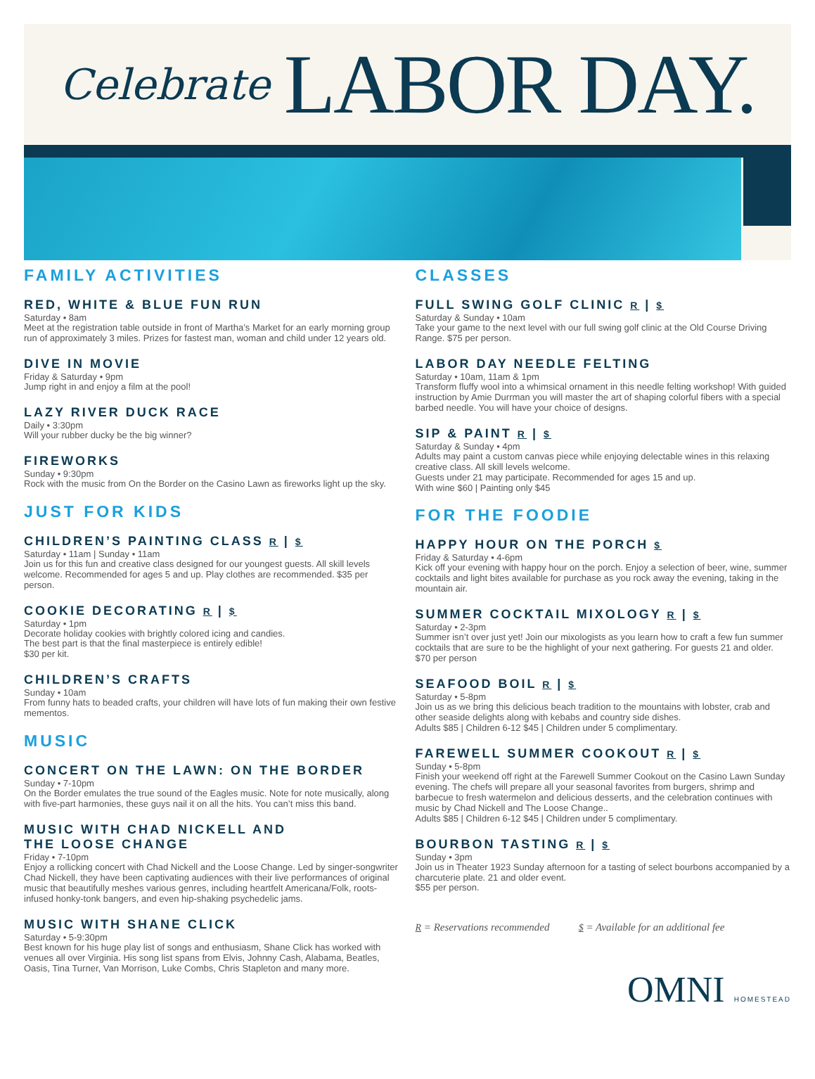Celebrate LABOR DAY.
FAMILY ACTIVITIES
RED, WHITE & BLUE FUN RUN
Saturday • 8am
Meet at the registration table outside in front of Martha’s Market for an early morning group run of approximately 3 miles. Prizes for fastest man, woman and child under 12 years old.
DIVE IN MOVIE
Friday & Saturday • 9pm
Jump right in and enjoy a film at the pool!
LAZY RIVER DUCK RACE
Daily • 3:30pm
Will your rubber ducky be the big winner?
FIREWORKS
Sunday • 9:30pm
Rock with the music from On the Border on the Casino Lawn as fireworks light up the sky.
JUST FOR KIDS
CHILDREN’S PAINTING CLASS R | $
Saturday • 11am | Sunday • 11am
Join us for this fun and creative class designed for our youngest guests. All skill levels welcome. Recommended for ages 5 and up. Play clothes are recommended. $35 per person.
COOKIE DECORATING R | $
Saturday • 1pm
Decorate holiday cookies with brightly colored icing and candies.
The best part is that the final masterpiece is entirely edible!
$30 per kit.
CHILDREN’S CRAFTS
Sunday • 10am
From funny hats to beaded crafts, your children will have lots of fun making their own festive mementos.
MUSIC
CONCERT ON THE LAWN: ON THE BORDER
Sunday • 7-10pm
On the Border emulates the true sound of the Eagles music. Note for note musically, along with five-part harmonies, these guys nail it on all the hits. You can’t miss this band.
MUSIC WITH CHAD NICKELL AND
THE LOOSE CHANGE
Friday • 7-10pm
Enjoy a rollicking concert with Chad Nickell and the Loose Change. Led by singer-songwriter Chad Nickell, they have been captivating audiences with their live performances of original music that beautifully meshes various genres, including heartfelt Americana/Folk, roots-infused honky-tonk bangers, and even hip-shaking psychedelic jams.
MUSIC WITH SHANE CLICK
Saturday • 5-9:30pm
Best known for his huge play list of songs and enthusiasm, Shane Click has worked with venues all over Virginia. His song list spans from Elvis, Johnny Cash, Alabama, Beatles, Oasis, Tina Turner, Van Morrison, Luke Combs, Chris Stapleton and many more.
CLASSES
FULL SWING GOLF CLINIC R | $
Saturday & Sunday • 10am
Take your game to the next level with our full swing golf clinic at the Old Course Driving Range. $75 per person.
LABOR DAY NEEDLE FELTING
Saturday • 10am, 11am & 1pm
Transform fluffy wool into a whimsical ornament in this needle felting workshop! With guided instruction by Amie Durrman you will master the art of shaping colorful fibers with a special barbed needle. You will have your choice of designs.
SIP & PAINT R | $
Saturday & Sunday • 4pm
Adults may paint a custom canvas piece while enjoying delectable wines in this relaxing creative class. All skill levels welcome.
Guests under 21 may participate. Recommended for ages 15 and up.
With wine $60 | Painting only $45
FOR THE FOODIE
HAPPY HOUR ON THE PORCH $
Friday & Saturday • 4-6pm
Kick off your evening with happy hour on the porch. Enjoy a selection of beer, wine, summer cocktails and light bites available for purchase as you rock away the evening, taking in the mountain air.
SUMMER COCKTAIL MIXOLOGY R | $
Saturday • 2-3pm
Summer isn’t over just yet! Join our mixologists as you learn how to craft a few fun summer cocktails that are sure to be the highlight of your next gathering. For guests 21 and older. $70 per person
SEAFOOD BOIL R | $
Saturday • 5-8pm
Join us as we bring this delicious beach tradition to the mountains with lobster, crab and other seaside delights along with kebabs and country side dishes.
Adults $85 | Children 6-12 $45 | Children under 5 complimentary.
FAREWELL SUMMER COOKOUT R | $
Sunday • 5-8pm
Finish your weekend off right at the Farewell Summer Cookout on the Casino Lawn Sunday evening. The chefs will prepare all your seasonal favorites from burgers, shrimp and barbecue to fresh watermelon and delicious desserts, and the celebration continues with music by Chad Nickell and The Loose Change..
Adults $85 | Children 6-12 $45 | Children under 5 complimentary.
BOURBON TASTING R | $
Sunday • 3pm
Join us in Theater 1923 Sunday afternoon for a tasting of select bourbons accompanied by a charcuterie plate. 21 and older event.
$55 per person.
R = Reservations recommended $ = Available for an additional fee
OMNI HOMESTEAD